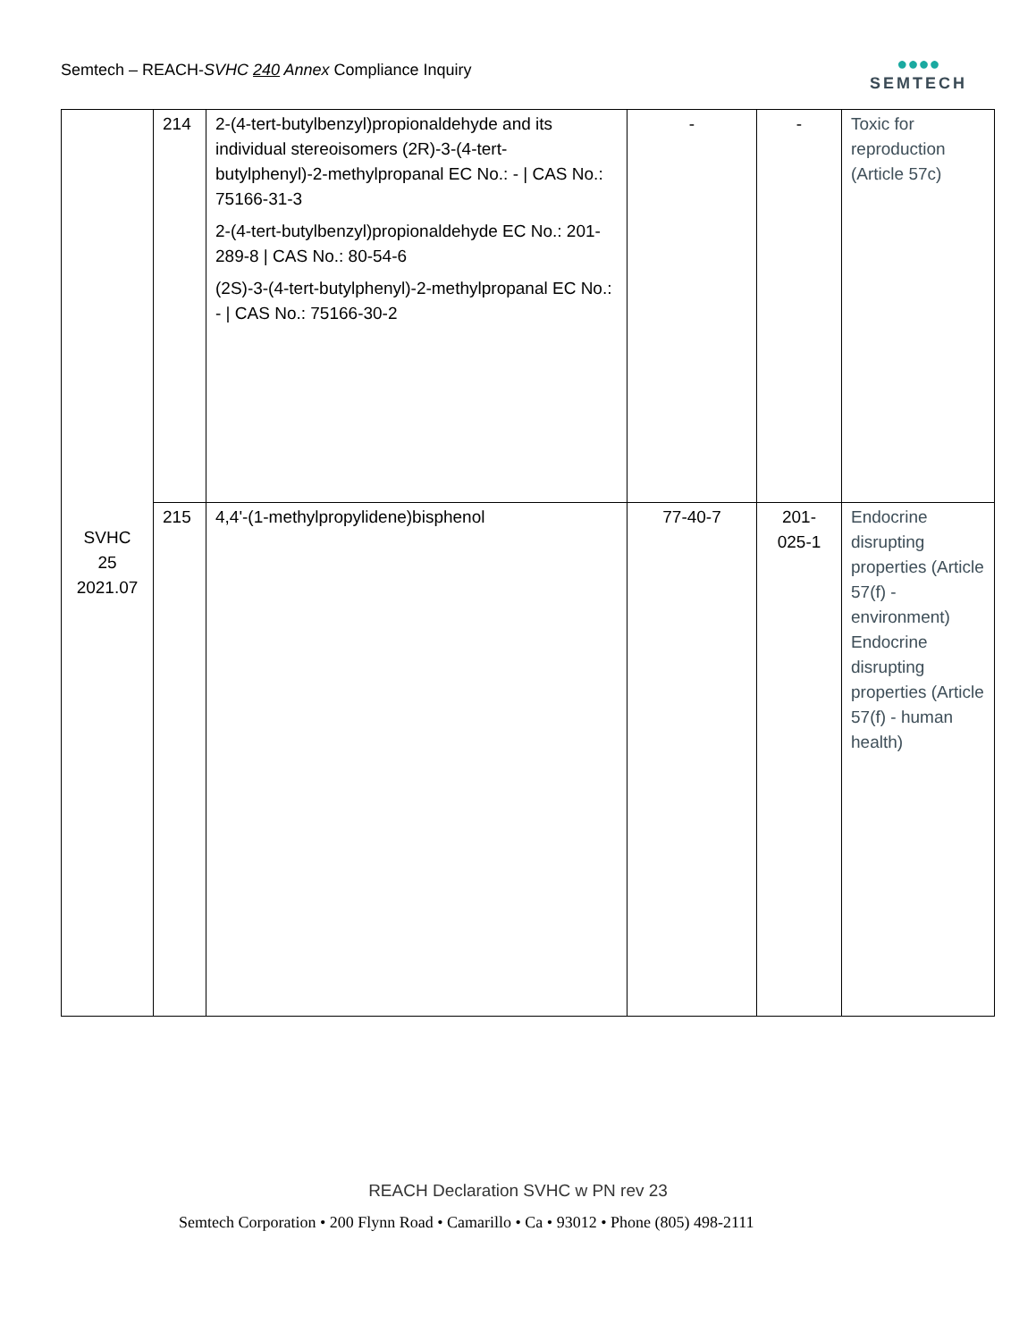Semtech – REACH-SVHC 240 Annex Compliance Inquiry
●●●●
SEMTECH
| SVHC 25 2021.07 | 214 | 2-(4-tert-butylbenzyl)propionaldehyde and its individual stereoisomers (2R)-3-(4-tert-butylphenyl)-2-methylpropanal EC No.: - / CAS No.: 75166-31-3 2-(4-tert-butylbenzyl)propionaldehyde EC No.: 201-289-8 / CAS No.: 80-54-6 (2S)-3-(4-tert-butylphenyl)-2-methylpropanal EC No.: - / CAS No.: 75166-30-2 | - | - | Toxic for reproduction (Article 57c) |
| | 215 | 4,4'-(1-methylpropylidene)bisphenol | 77-40-7 | 201-025-1 | Endocrine disrupting properties (Article 57(f) - environment) Endocrine disrupting properties (Article 57(f) - human health) |
REACH Declaration SVHC w PN rev 23
Semtech Corporation • 200 Flynn Road • Camarillo • Ca • 93012 • Phone (805) 498-2111